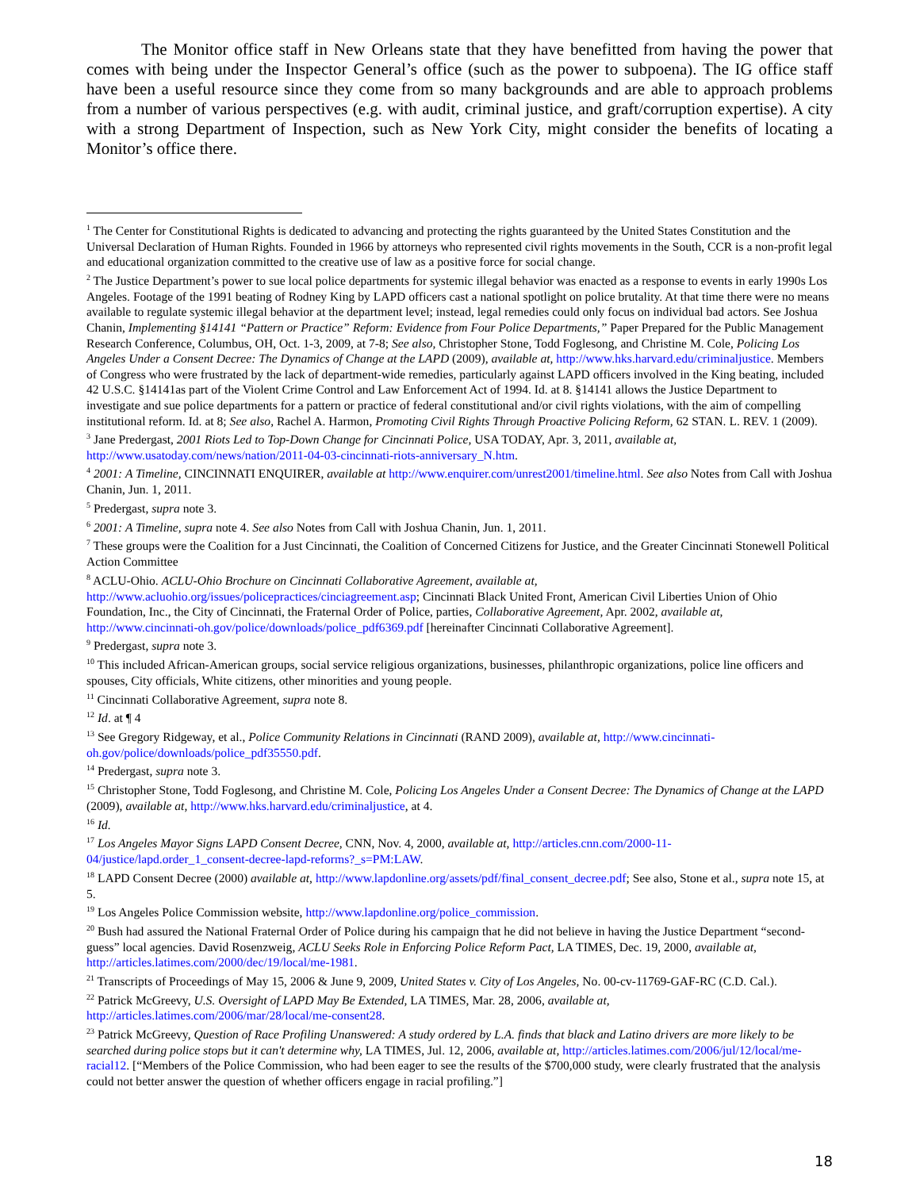The Monitor office staff in New Orleans state that they have benefitted from having the power that comes with being under the Inspector General’s office (such as the power to subpoena). The IG office staff have been a useful resource since they come from so many backgrounds and are able to approach problems from a number of various perspectives (e.g. with audit, criminal justice, and graft/corruption expertise). A city with a strong Department of Inspection, such as New York City, might consider the benefits of locating a Monitor’s office there.
<sup>1</sup> The Center for Constitutional Rights is dedicated to advancing and protecting the rights guaranteed by the United States Constitution and the Universal Declaration of Human Rights. Founded in 1966 by attorneys who represented civil rights movements in the South, CCR is a non-profit legal and educational organization committed to the creative use of law as a positive force for social change.
<sup>2</sup> The Justice Department’s power to sue local police departments for systemic illegal behavior was enacted as a response to events in early 1990s Los Angeles. Footage of the 1991 beating of Rodney King by LAPD officers cast a national spotlight on police brutality. At that time there were no means available to regulate systemic illegal behavior at the department level; instead, legal remedies could only focus on individual bad actors. See Joshua Chanin, Implementing §14141 “Pattern or Practice” Reform: Evidence from Four Police Departments,” Paper Prepared for the Public Management Research Conference, Columbus, OH, Oct. 1-3, 2009, at 7-8; See also, Christopher Stone, Todd Foglesong, and Christine M. Cole, Policing Los Angeles Under a Consent Decree: The Dynamics of Change at the LAPD (2009), available at, http://www.hks.harvard.edu/criminaljustice. Members of Congress who were frustrated by the lack of department-wide remedies, particularly against LAPD officers involved in the King beating, included 42 U.S.C. §14141as part of the Violent Crime Control and Law Enforcement Act of 1994. Id. at 8. §14141 allows the Justice Department to investigate and sue police departments for a pattern or practice of federal constitutional and/or civil rights violations, with the aim of compelling institutional reform. Id. at 8; See also, Rachel A. Harmon, Promoting Civil Rights Through Proactive Policing Reform, 62 STAN. L. REV. 1 (2009).
<sup>3</sup> Jane Predergast, 2001 Riots Led to Top-Down Change for Cincinnati Police, USA TODAY, Apr. 3, 2011, available at, http://www.usatoday.com/news/nation/2011-04-03-cincinnati-riots-anniversary_N.htm.
<sup>4</sup> 2001: A Timeline, CINCINNATI ENQUIRER, available at http://www.enquirer.com/unrest2001/timeline.html. See also Notes from Call with Joshua Chanin, Jun. 1, 2011.
<sup>5</sup> Predergast, supra note 3.
<sup>6</sup> 2001: A Timeline, supra note 4. See also Notes from Call with Joshua Chanin, Jun. 1, 2011.
<sup>7</sup> These groups were the Coalition for a Just Cincinnati, the Coalition of Concerned Citizens for Justice, and the Greater Cincinnati Stonewell Political Action Committee
<sup>8</sup> ACLU-Ohio. ACLU-Ohio Brochure on Cincinnati Collaborative Agreement, available at, http://www.acluohio.org/issues/policepractices/cinciagreement.asp; Cincinnati Black United Front, American Civil Liberties Union of Ohio Foundation, Inc., the City of Cincinnati, the Fraternal Order of Police, parties, Collaborative Agreement, Apr. 2002, available at, http://www.cincinnati-oh.gov/police/downloads/police_pdf6369.pdf [hereinafter Cincinnati Collaborative Agreement].
<sup>9</sup> Predergast, supra note 3.
<sup>10</sup> This included African-American groups, social service religious organizations, businesses, philanthropic organizations, police line officers and spouses, City officials, White citizens, other minorities and young people.
<sup>11</sup> Cincinnati Collaborative Agreement, supra note 8.
<sup>12</sup> Id. at ¶ 4
<sup>13</sup> See Gregory Ridgeway, et al., Police Community Relations in Cincinnati (RAND 2009), available at, http://www.cincinnati-oh.gov/police/downloads/police_pdf35550.pdf.
<sup>14</sup> Predergast, supra note 3.
<sup>15</sup> Christopher Stone, Todd Foglesong, and Christine M. Cole, Policing Los Angeles Under a Consent Decree: The Dynamics of Change at the LAPD (2009), available at, http://www.hks.harvard.edu/criminaljustice, at 4.
<sup>16</sup> Id.
<sup>17</sup> Los Angeles Mayor Signs LAPD Consent Decree, CNN, Nov. 4, 2000, available at, http://articles.cnn.com/2000-11-04/justice/lapd.order_1_consent-decree-lapd-reforms?_s=PM:LAW.
<sup>18</sup> LAPD Consent Decree (2000) available at, http://www.lapdonline.org/assets/pdf/final_consent_decree.pdf; See also, Stone et al., supra note 15, at 5.
<sup>19</sup> Los Angeles Police Commission website, http://www.lapdonline.org/police_commission.
<sup>20</sup> Bush had assured the National Fraternal Order of Police during his campaign that he did not believe in having the Justice Department “second-guess” local agencies. David Rosenzweig, ACLU Seeks Role in Enforcing Police Reform Pact, LA TIMES, Dec. 19, 2000, available at, http://articles.latimes.com/2000/dec/19/local/me-1981.
<sup>21</sup> Transcripts of Proceedings of May 15, 2006 & June 9, 2009, United States v. City of Los Angeles, No. 00-cv-11769-GAF-RC (C.D. Cal.).
<sup>22</sup> Patrick McGreevy, U.S. Oversight of LAPD May Be Extended, LA TIMES, Mar. 28, 2006, available at, http://articles.latimes.com/2006/mar/28/local/me-consent28.
<sup>23</sup> Patrick McGreevy, Question of Race Profiling Unanswered: A study ordered by L.A. finds that black and Latino drivers are more likely to be searched during police stops but it can't determine why, LA TIMES, Jul. 12, 2006, available at, http://articles.latimes.com/2006/jul/12/local/me-racial12. [“Members of the Police Commission, who had been eager to see the results of the $700,000 study, were clearly frustrated that the analysis could not better answer the question of whether officers engage in racial profiling.”]
18